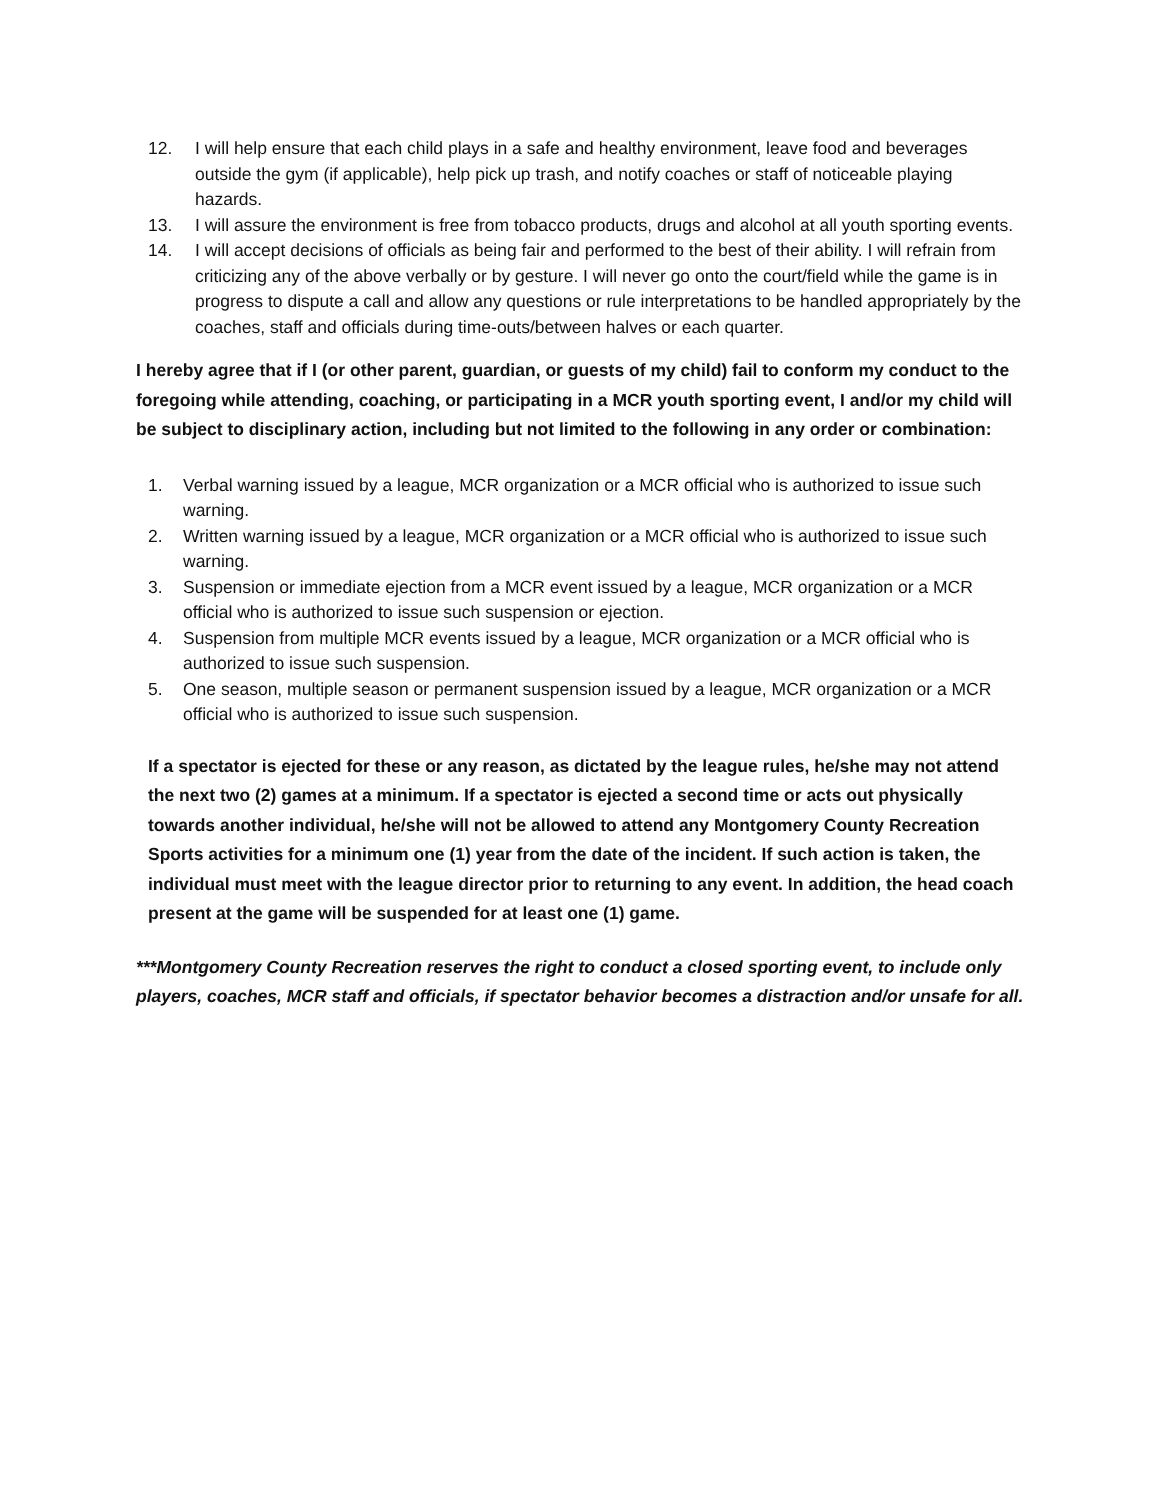12. I will help ensure that each child plays in a safe and healthy environment, leave food and beverages outside the gym (if applicable), help pick up trash, and notify coaches or staff of noticeable playing hazards.
13. I will assure the environment is free from tobacco products, drugs and alcohol at all youth sporting events.
14. I will accept decisions of officials as being fair and performed to the best of their ability. I will refrain from criticizing any of the above verbally or by gesture. I will never go onto the court/field while the game is in progress to dispute a call and allow any questions or rule interpretations to be handled appropriately by the coaches, staff and officials during time-outs/between halves or each quarter.
I hereby agree that if I (or other parent, guardian, or guests of my child) fail to conform my conduct to the foregoing while attending, coaching, or participating in a MCR youth sporting event, I and/or my child will be subject to disciplinary action, including but not limited to the following in any order or combination:
1. Verbal warning issued by a league, MCR organization or a MCR official who is authorized to issue such warning.
2. Written warning issued by a league, MCR organization or a MCR official who is authorized to issue such warning.
3. Suspension or immediate ejection from a MCR event issued by a league, MCR organization or a MCR official who is authorized to issue such suspension or ejection.
4. Suspension from multiple MCR events issued by a league, MCR organization or a MCR official who is authorized to issue such suspension.
5. One season, multiple season or permanent suspension issued by a league, MCR organization or a MCR official who is authorized to issue such suspension.
If a spectator is ejected for these or any reason, as dictated by the league rules, he/she may not attend the next two (2) games at a minimum. If a spectator is ejected a second time or acts out physically towards another individual, he/she will not be allowed to attend any Montgomery County Recreation Sports activities for a minimum one (1) year from the date of the incident. If such action is taken, the individual must meet with the league director prior to returning to any event. In addition, the head coach present at the game will be suspended for at least one (1) game.
***Montgomery County Recreation reserves the right to conduct a closed sporting event, to include only players, coaches, MCR staff and officials, if spectator behavior becomes a distraction and/or unsafe for all.